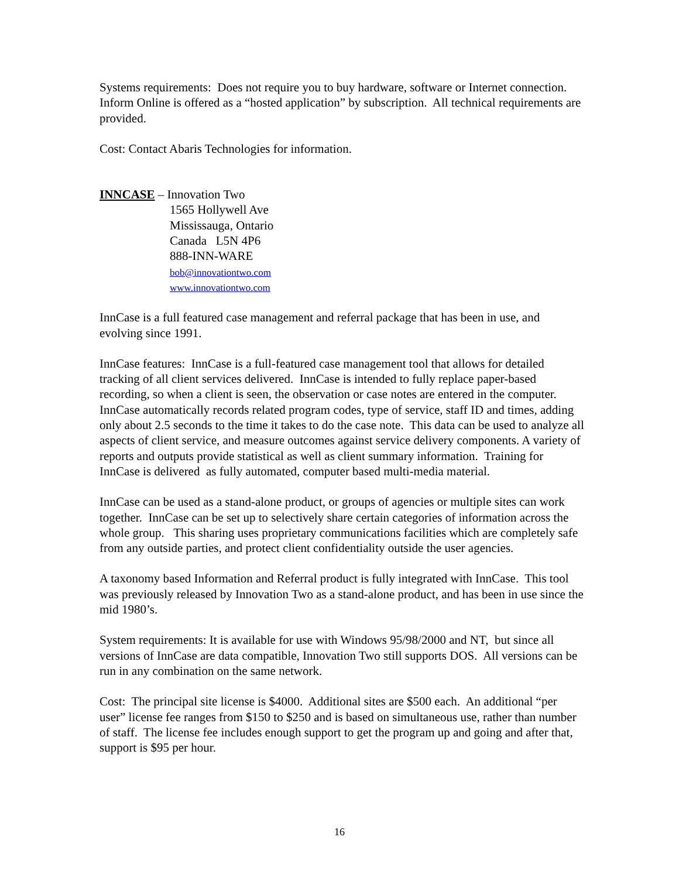Systems requirements: Does not require you to buy hardware, software or Internet connection. Inform Online is offered as a “hosted application” by subscription. All technical requirements are provided.
Cost: Contact Abaris Technologies for information.
INNCASE – Innovation Two
1565 Hollywell Ave
Mississauga, Ontario
Canada L5N 4P6
888-INN-WARE
bob@innovationtwo.com
www.innovationtwo.com
InnCase is a full featured case management and referral package that has been in use, and evolving since 1991.
InnCase features: InnCase is a full-featured case management tool that allows for detailed tracking of all client services delivered. InnCase is intended to fully replace paper-based recording, so when a client is seen, the observation or case notes are entered in the computer. InnCase automatically records related program codes, type of service, staff ID and times, adding only about 2.5 seconds to the time it takes to do the case note. This data can be used to analyze all aspects of client service, and measure outcomes against service delivery components. A variety of reports and outputs provide statistical as well as client summary information. Training for InnCase is delivered as fully automated, computer based multi-media material.
InnCase can be used as a stand-alone product, or groups of agencies or multiple sites can work together. InnCase can be set up to selectively share certain categories of information across the whole group. This sharing uses proprietary communications facilities which are completely safe from any outside parties, and protect client confidentiality outside the user agencies.
A taxonomy based Information and Referral product is fully integrated with InnCase. This tool was previously released by Innovation Two as a stand-alone product, and has been in use since the mid 1980’s.
System requirements: It is available for use with Windows 95/98/2000 and NT, but since all versions of InnCase are data compatible, Innovation Two still supports DOS. All versions can be run in any combination on the same network.
Cost: The principal site license is $4000. Additional sites are $500 each. An additional “per user” license fee ranges from $150 to $250 and is based on simultaneous use, rather than number of staff. The license fee includes enough support to get the program up and going and after that, support is $95 per hour.
16